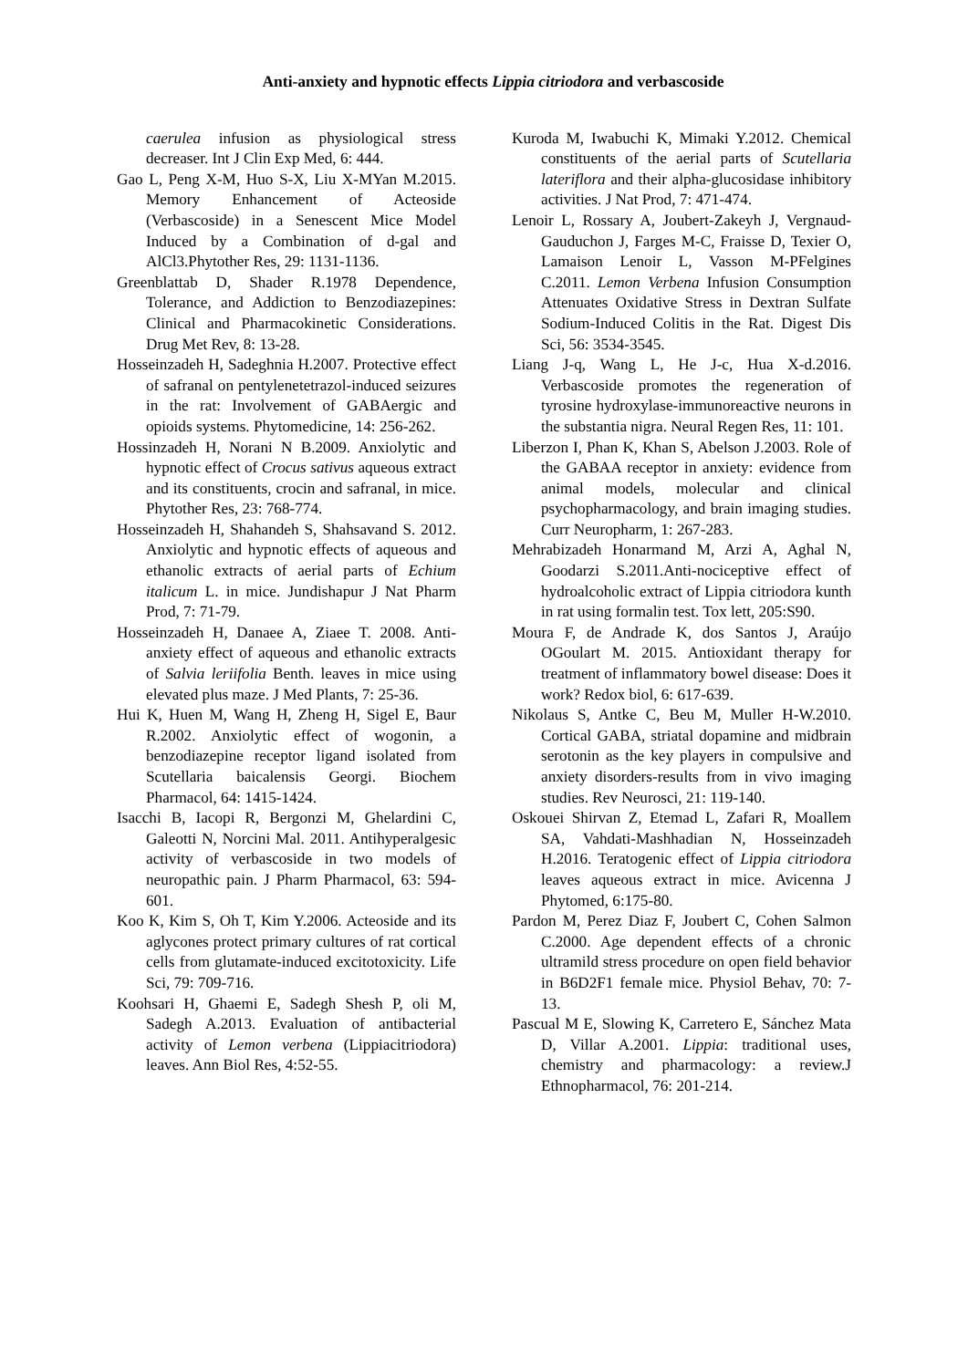Anti-anxiety and hypnotic effects Lippia citriodora and verbascoside
caerulea infusion as physiological stress decreaser. Int J Clin Exp Med, 6: 444.
Gao L, Peng X-M, Huo S-X, Liu X-MYan M.2015. Memory Enhancement of Acteoside (Verbascoside) in a Senescent Mice Model Induced by a Combination of d-gal and AlCl3.Phytother Res, 29: 1131-1136.
Greenblattab D, Shader R.1978 Dependence, Tolerance, and Addiction to Benzodiazepines: Clinical and Pharmacokinetic Considerations. Drug Met Rev, 8: 13-28.
Hosseinzadeh H, Sadeghnia H.2007. Protective effect of safranal on pentylenetetrazol-induced seizures in the rat: Involvement of GABAergic and opioids systems. Phytomedicine, 14: 256-262.
Hossinzadeh H, Norani N B.2009. Anxiolytic and hypnotic effect of Crocus sativus aqueous extract and its constituents, crocin and safranal, in mice. Phytother Res, 23: 768-774.
Hosseinzadeh H, Shahandeh S, Shahsavand S. 2012. Anxiolytic and hypnotic effects of aqueous and ethanolic extracts of aerial parts of Echium italicum L. in mice. Jundishapur J Nat Pharm Prod, 7: 71-79.
Hosseinzadeh H, Danaee A, Ziaee T. 2008. Anti-anxiety effect of aqueous and ethanolic extracts of Salvia leriifolia Benth. leaves in mice using elevated plus maze. J Med Plants, 7: 25-36.
Hui K, Huen M, Wang H, Zheng H, Sigel E, Baur R.2002. Anxiolytic effect of wogonin, a benzodiazepine receptor ligand isolated from Scutellaria baicalensis Georgi. Biochem Pharmacol, 64: 1415-1424.
Isacchi B, Iacopi R, Bergonzi M, Ghelardini C, Galeotti N, Norcini Mal. 2011. Antihyperalgesic activity of verbascoside in two models of neuropathic pain. J Pharm Pharmacol, 63: 594-601.
Koo K, Kim S, Oh T, Kim Y.2006. Acteoside and its aglycones protect primary cultures of rat cortical cells from glutamate-induced excitotoxicity. Life Sci, 79: 709-716.
Koohsari H, Ghaemi E, Sadegh Shesh P, oli M, Sadegh A.2013. Evaluation of antibacterial activity of Lemon verbena (Lippiacitriodora) leaves. Ann Biol Res, 4:52-55.
Kuroda M, Iwabuchi K, Mimaki Y.2012. Chemical constituents of the aerial parts of Scutellaria lateriflora and their alpha-glucosidase inhibitory activities. J Nat Prod, 7: 471-474.
Lenoir L, Rossary A, Joubert-Zakeyh J, Vergnaud-Gauduchon J, Farges M-C, Fraisse D, Texier O, Lamaison Lenoir L, Vasson M-PFelgines C.2011. Lemon Verbena Infusion Consumption Attenuates Oxidative Stress in Dextran Sulfate Sodium-Induced Colitis in the Rat. Digest Dis Sci, 56: 3534-3545.
Liang J-q, Wang L, He J-c, Hua X-d.2016. Verbascoside promotes the regeneration of tyrosine hydroxylase-immunoreactive neurons in the substantia nigra. Neural Regen Res, 11: 101.
Liberzon I, Phan K, Khan S, Abelson J.2003. Role of the GABAA receptor in anxiety: evidence from animal models, molecular and clinical psychopharmacology, and brain imaging studies. Curr Neuropharm, 1: 267-283.
Mehrabizadeh Honarmand M, Arzi A, Aghal N, Goodarzi S.2011.Anti-nociceptive effect of hydroalcoholic extract of Lippia citriodora kunth in rat using formalin test. Tox lett, 205:S90.
Moura F, de Andrade K, dos Santos J, Araújo OGoulart M. 2015. Antioxidant therapy for treatment of inflammatory bowel disease: Does it work? Redox biol, 6: 617-639.
Nikolaus S, Antke C, Beu M, Muller H-W.2010. Cortical GABA, striatal dopamine and midbrain serotonin as the key players in compulsive and anxiety disorders-results from in vivo imaging studies. Rev Neurosci, 21: 119-140.
Oskouei Shirvan Z, Etemad L, Zafari R, Moallem SA, Vahdati-Mashhadian N, Hosseinzadeh H.2016. Teratogenic effect of Lippia citriodora leaves aqueous extract in mice. Avicenna J Phytomed, 6:175-80.
Pardon M, Perez Diaz F, Joubert C, Cohen Salmon C.2000. Age dependent effects of a chronic ultramild stress procedure on open field behavior in B6D2F1 female mice. Physiol Behav, 70: 7-13.
Pascual M E, Slowing K, Carretero E, Sánchez Mata D, Villar A.2001. Lippia: traditional uses, chemistry and pharmacology: a review.J Ethnopharmacol, 76: 201-214.